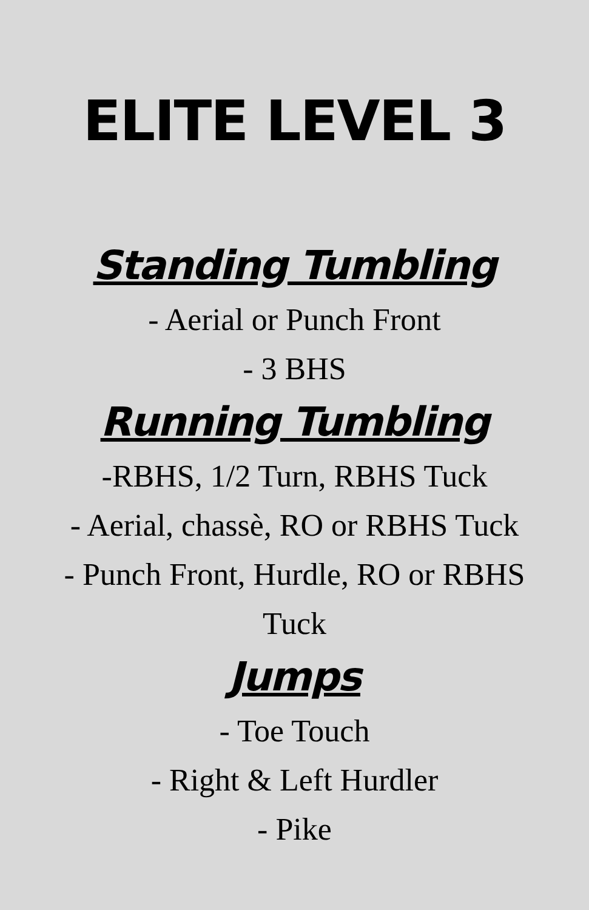ELITE LEVEL 3
Standing Tumbling
- Aerial or Punch Front
- 3 BHS
Running Tumbling
-RBHS, 1/2 Turn, RBHS Tuck
- Aerial, chassè, RO or RBHS Tuck
- Punch Front, Hurdle, RO or RBHS
Tuck
Jumps
- Toe Touch
- Right & Left Hurdler
- Pike